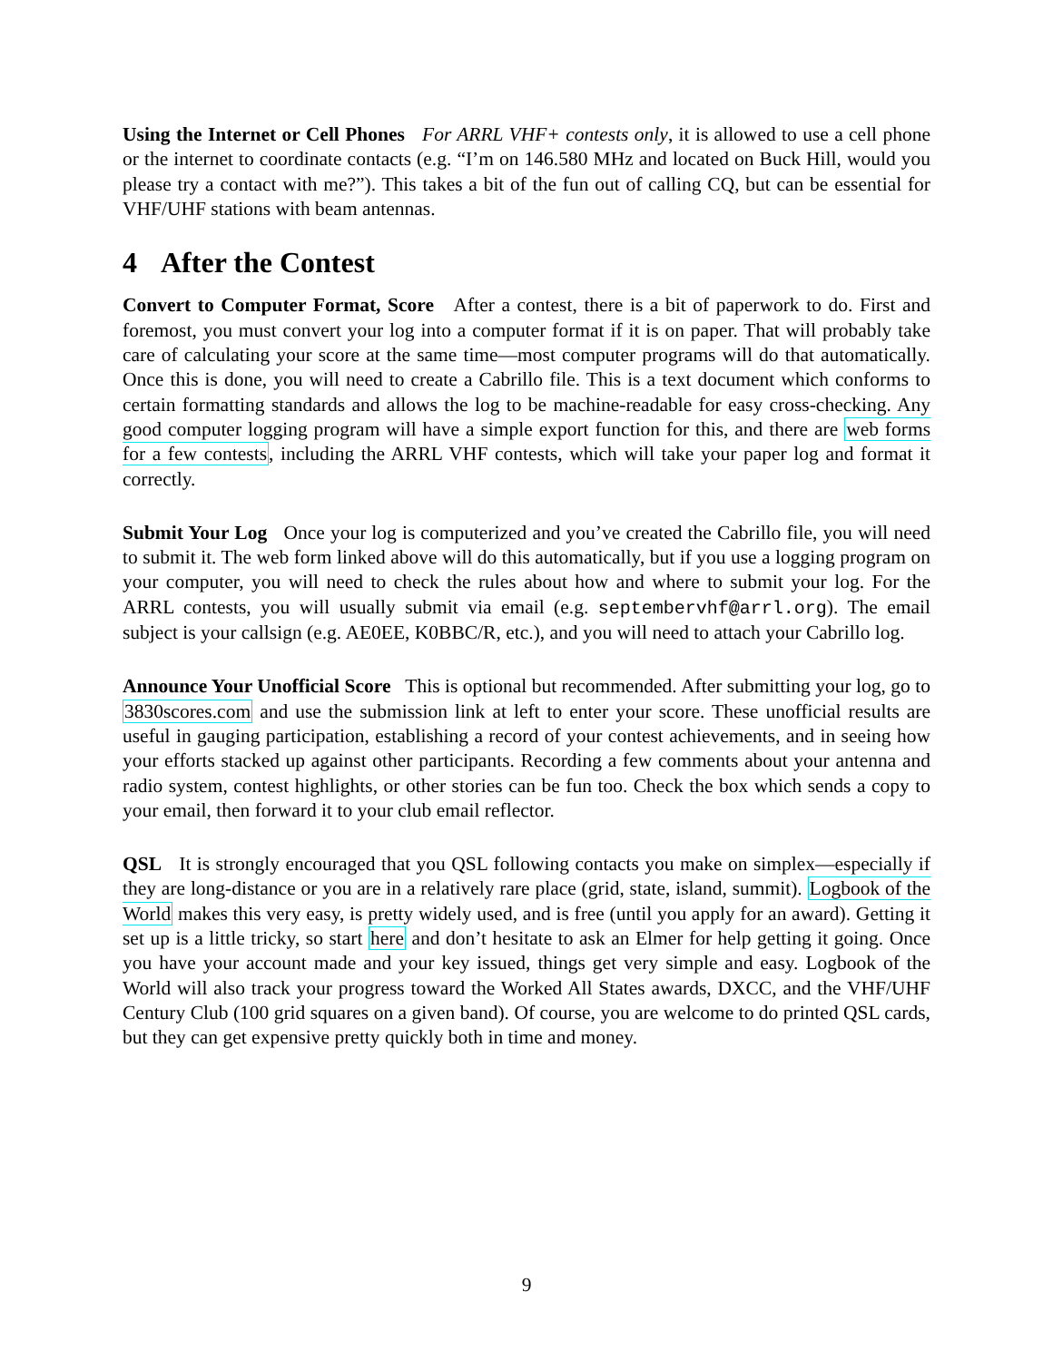Using the Internet or Cell Phones For ARRL VHF+ contests only, it is allowed to use a cell phone or the internet to coordinate contacts (e.g. “I’m on 146.580 MHz and located on Buck Hill, would you please try a contact with me?”). This takes a bit of the fun out of calling CQ, but can be essential for VHF/UHF stations with beam antennas.
4 After the Contest
Convert to Computer Format, Score After a contest, there is a bit of paperwork to do. First and foremost, you must convert your log into a computer format if it is on paper. That will probably take care of calculating your score at the same time—most computer programs will do that automatically. Once this is done, you will need to create a Cabrillo file. This is a text document which conforms to certain formatting standards and allows the log to be machine-readable for easy cross-checking. Any good computer logging program will have a simple export function for this, and there are web forms for a few contests, including the ARRL VHF contests, which will take your paper log and format it correctly.
Submit Your Log Once your log is computerized and you’ve created the Cabrillo file, you will need to submit it. The web form linked above will do this automatically, but if you use a logging program on your computer, you will need to check the rules about how and where to submit your log. For the ARRL contests, you will usually submit via email (e.g. septembervhf@arrl.org). The email subject is your callsign (e.g. AE0EE, K0BBC/R, etc.), and you will need to attach your Cabrillo log.
Announce Your Unofficial Score This is optional but recommended. After submitting your log, go to 3830scores.com and use the submission link at left to enter your score. These unofficial results are useful in gauging participation, establishing a record of your contest achievements, and in seeing how your efforts stacked up against other participants. Recording a few comments about your antenna and radio system, contest highlights, or other stories can be fun too. Check the box which sends a copy to your email, then forward it to your club email reflector.
QSL It is strongly encouraged that you QSL following contacts you make on simplex—especially if they are long-distance or you are in a relatively rare place (grid, state, island, summit). Logbook of the World makes this very easy, is pretty widely used, and is free (until you apply for an award). Getting it set up is a little tricky, so start here and don’t hesitate to ask an Elmer for help getting it going. Once you have your account made and your key issued, things get very simple and easy. Logbook of the World will also track your progress toward the Worked All States awards, DXCC, and the VHF/UHF Century Club (100 grid squares on a given band). Of course, you are welcome to do printed QSL cards, but they can get expensive pretty quickly both in time and money.
9